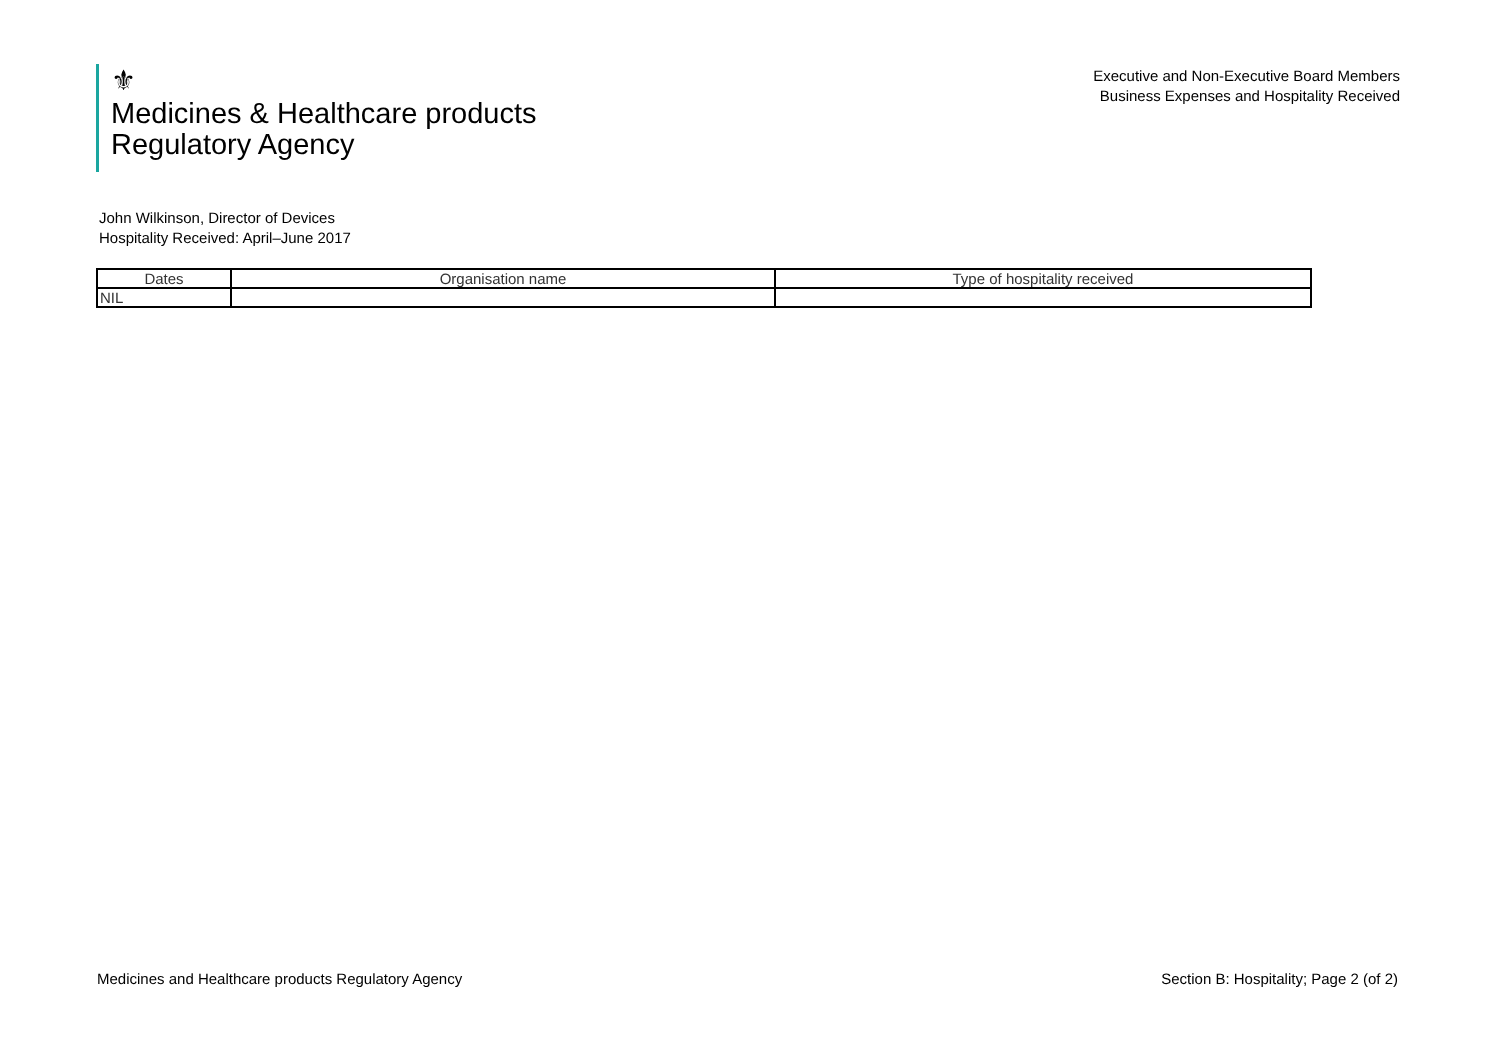⚜
Medicines & Healthcare products
Regulatory Agency
Executive and Non-Executive Board Members
Business Expenses and Hospitality Received
John Wilkinson, Director of Devices
Hospitality Received: April–June 2017
| Dates | Organisation name | Type of hospitality received |
| --- | --- | --- |
| NIL | | |
Medicines and Healthcare products Regulatory Agency Section B: Hospitality; Page 2 (of 2)